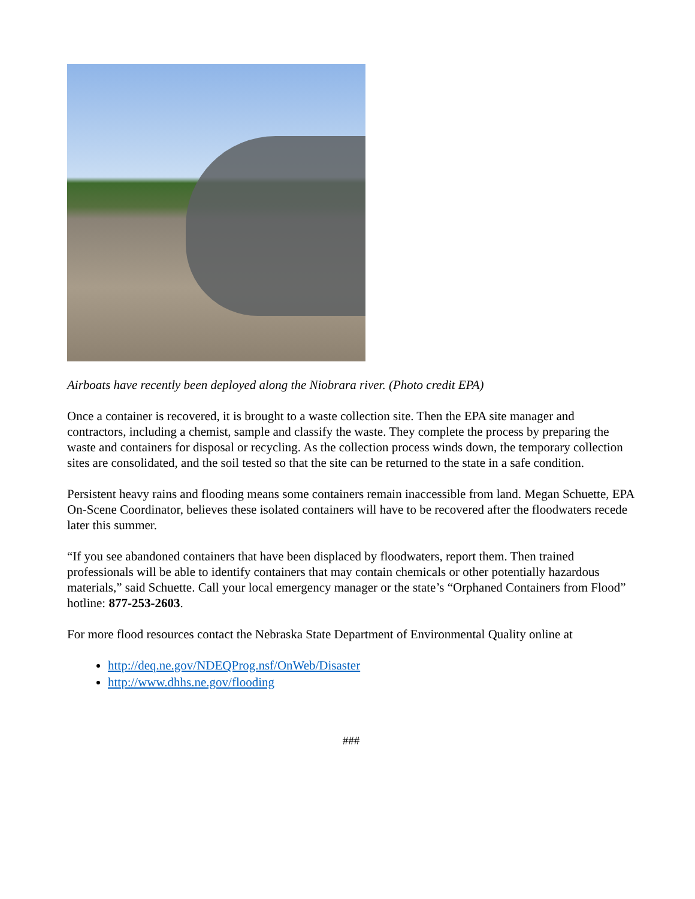Airboats have recently been deployed along the Niobrara river. (Photo credit EPA)
Once a container is recovered, it is brought to a waste collection site. Then the EPA site manager and contractors, including a chemist, sample and classify the waste. They complete the process by preparing the waste and containers for disposal or recycling. As the collection process winds down, the temporary collection sites are consolidated, and the soil tested so that the site can be returned to the state in a safe condition.
Persistent heavy rains and flooding means some containers remain inaccessible from land. Megan Schuette, EPA On-Scene Coordinator, believes these isolated containers will have to be recovered after the floodwaters recede later this summer.
“If you see abandoned containers that have been displaced by floodwaters, report them. Then trained professionals will be able to identify containers that may contain chemicals or other potentially hazardous materials,” said Schuette. Call your local emergency manager or the state’s “Orphaned Containers from Flood” hotline: 877-253-2603.
For more flood resources contact the Nebraska State Department of Environmental Quality online at
http://deq.ne.gov/NDEQProg.nsf/OnWeb/Disaster
http://www.dhhs.ne.gov/flooding
###